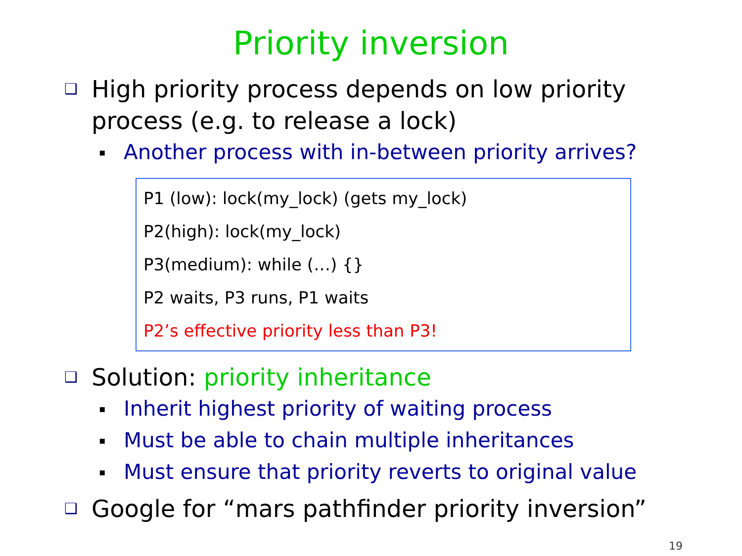Priority inversion
❑ High priority process depends on low priority process (e.g. to release a lock)
▪ Another process with in-between priority arrives?
P1 (low): lock(my_lock) (gets my_lock)
P2(high): lock(my_lock)
P3(medium): while (…) {}
P2 waits, P3 runs, P1 waits
P2’s effective priority less than P3!
❑ Solution: priority inheritance
▪ Inherit highest priority of waiting process
▪ Must be able to chain multiple inheritances
▪ Must ensure that priority reverts to original value
❑ Google for “mars pathfinder priority inversion”
19